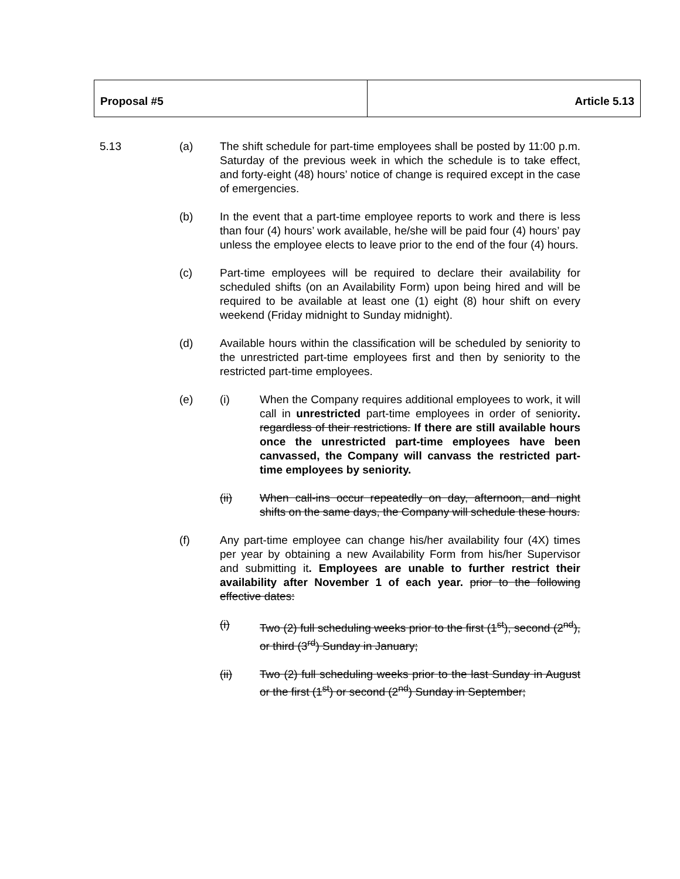| Proposal #5 | Article 5.13 |
5.13 (a) The shift schedule for part-time employees shall be posted by 11:00 p.m. Saturday of the previous week in which the schedule is to take effect, and forty-eight (48) hours’ notice of change is required except in the case of emergencies.
(b) In the event that a part-time employee reports to work and there is less than four (4) hours’ work available, he/she will be paid four (4) hours’ pay unless the employee elects to leave prior to the end of the four (4) hours.
(c) Part-time employees will be required to declare their availability for scheduled shifts (on an Availability Form) upon being hired and will be required to be available at least one (1) eight (8) hour shift on every weekend (Friday midnight to Sunday midnight).
(d) Available hours within the classification will be scheduled by seniority to the unrestricted part-time employees first and then by seniority to the restricted part-time employees.
(e) (i) When the Company requires additional employees to work, it will call in unrestricted part-time employees in order of seniority. regardless of their restrictions. If there are still available hours once the unrestricted part-time employees have been canvassed, the Company will canvass the restricted part-time employees by seniority.
(ii) When call-ins occur repeatedly on day, afternoon, and night shifts on the same days, the Company will schedule these hours.
(f) Any part-time employee can change his/her availability four (4X) times per year by obtaining a new Availability Form from his/her Supervisor and submitting it. Employees are unable to further restrict their availability after November 1 of each year. prior to the following effective dates:
(i) Two (2) full scheduling weeks prior to the first (1<sup>st</sup>), second (2<sup>nd</sup>), or third (3<sup>rd</sup>) Sunday in January;
(ii) Two (2) full scheduling weeks prior to the last Sunday in August or the first (1<sup>st</sup>) or second (2<sup>nd</sup>) Sunday in September;